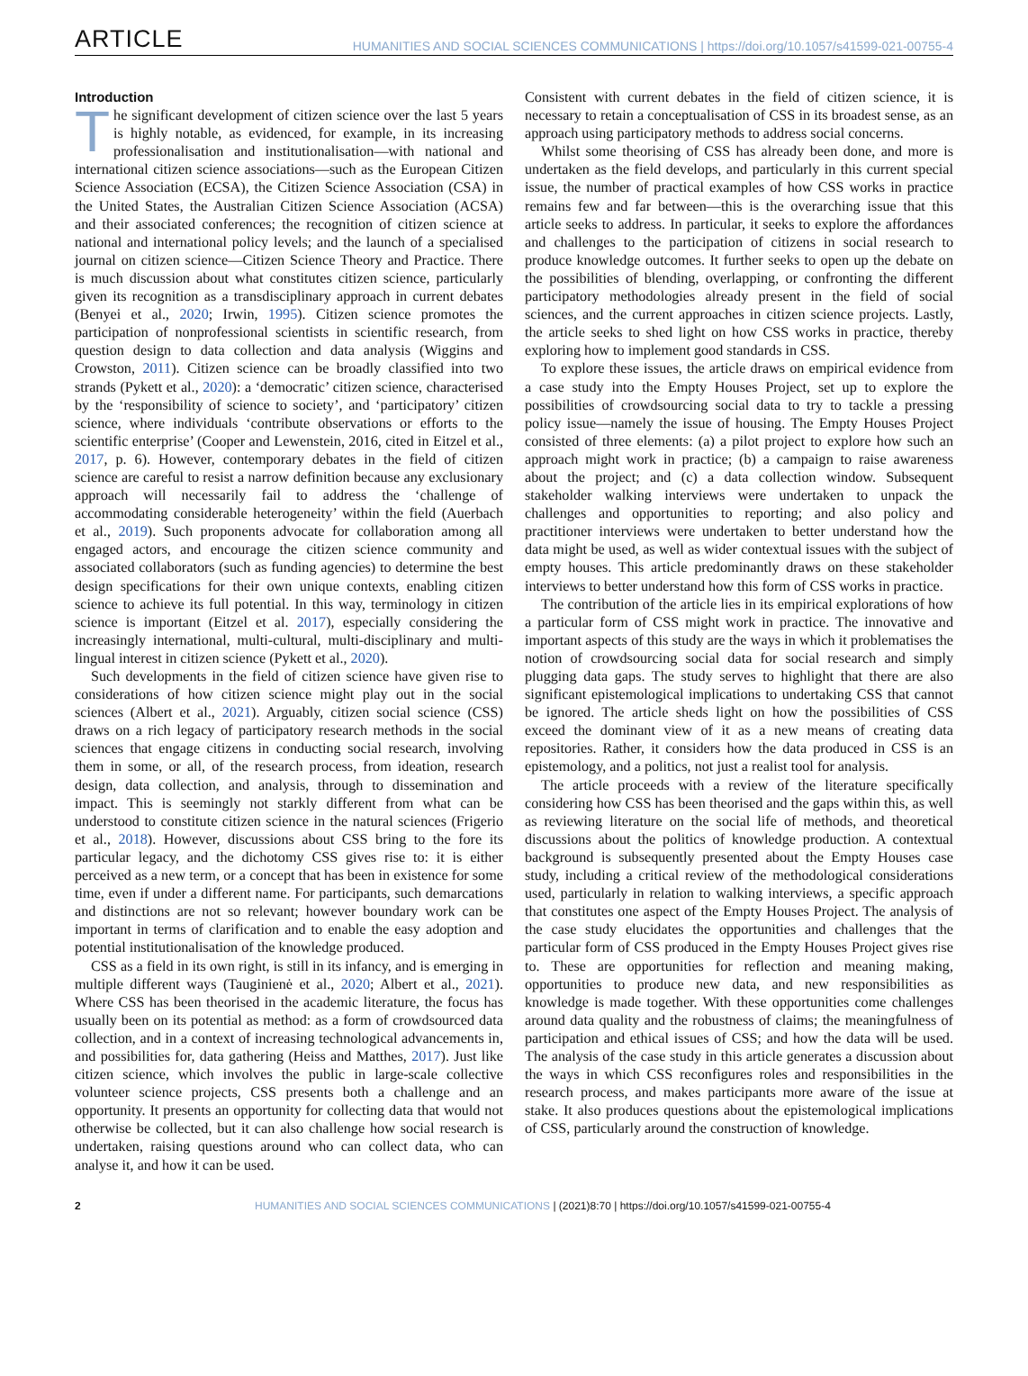ARTICLE HUMANITIES AND SOCIAL SCIENCES COMMUNICATIONS | https://doi.org/10.1057/s41599-021-00755-4
Introduction
The significant development of citizen science over the last 5 years is highly notable, as evidenced, for example, in its increasing professionalisation and institutionalisation—with national and international citizen science associations—such as the European Citizen Science Association (ECSA), the Citizen Science Association (CSA) in the United States, the Australian Citizen Science Association (ACSA) and their associated conferences; the recognition of citizen science at national and international policy levels; and the launch of a specialised journal on citizen science—Citizen Science Theory and Practice. There is much discussion about what constitutes citizen science, particularly given its recognition as a transdisciplinary approach in current debates (Benyei et al., 2020; Irwin, 1995). Citizen science promotes the participation of nonprofessional scientists in scientific research, from question design to data collection and data analysis (Wiggins and Crowston, 2011). Citizen science can be broadly classified into two strands (Pykett et al., 2020): a ‘democratic’ citizen science, characterised by the ‘responsibility of science to society’, and ‘participatory’ citizen science, where individuals ‘contribute observations or efforts to the scientific enterprise’ (Cooper and Lewenstein, 2016, cited in Eitzel et al., 2017, p. 6). However, contemporary debates in the field of citizen science are careful to resist a narrow definition because any exclusionary approach will necessarily fail to address the ‘challenge of accommodating considerable heterogeneity’ within the field (Auerbach et al., 2019). Such proponents advocate for collaboration among all engaged actors, and encourage the citizen science community and associated collaborators (such as funding agencies) to determine the best design specifications for their own unique contexts, enabling citizen science to achieve its full potential. In this way, terminology in citizen science is important (Eitzel et al. 2017), especially considering the increasingly international, multi-cultural, multi-disciplinary and multi-lingual interest in citizen science (Pykett et al., 2020).
Such developments in the field of citizen science have given rise to considerations of how citizen science might play out in the social sciences (Albert et al., 2021). Arguably, citizen social science (CSS) draws on a rich legacy of participatory research methods in the social sciences that engage citizens in conducting social research, involving them in some, or all, of the research process, from ideation, research design, data collection, and analysis, through to dissemination and impact. This is seemingly not starkly different from what can be understood to constitute citizen science in the natural sciences (Frigerio et al., 2018). However, discussions about CSS bring to the fore its particular legacy, and the dichotomy CSS gives rise to: it is either perceived as a new term, or a concept that has been in existence for some time, even if under a different name. For participants, such demarcations and distinctions are not so relevant; however boundary work can be important in terms of clarification and to enable the easy adoption and potential institutionalisation of the knowledge produced.
CSS as a field in its own right, is still in its infancy, and is emerging in multiple different ways (Tauginienė et al., 2020; Albert et al., 2021). Where CSS has been theorised in the academic literature, the focus has usually been on its potential as method: as a form of crowdsourced data collection, and in a context of increasing technological advancements in, and possibilities for, data gathering (Heiss and Matthes, 2017). Just like citizen science, which involves the public in large-scale collective volunteer science projects, CSS presents both a challenge and an opportunity. It presents an opportunity for collecting data that would not otherwise be collected, but it can also challenge how social research is undertaken, raising questions around who can collect data, who can analyse it, and how it can be used.
Consistent with current debates in the field of citizen science, it is necessary to retain a conceptualisation of CSS in its broadest sense, as an approach using participatory methods to address social concerns.
Whilst some theorising of CSS has already been done, and more is undertaken as the field develops, and particularly in this current special issue, the number of practical examples of how CSS works in practice remains few and far between—this is the overarching issue that this article seeks to address. In particular, it seeks to explore the affordances and challenges to the participation of citizens in social research to produce knowledge outcomes. It further seeks to open up the debate on the possibilities of blending, overlapping, or confronting the different participatory methodologies already present in the field of social sciences, and the current approaches in citizen science projects. Lastly, the article seeks to shed light on how CSS works in practice, thereby exploring how to implement good standards in CSS.
To explore these issues, the article draws on empirical evidence from a case study into the Empty Houses Project, set up to explore the possibilities of crowdsourcing social data to try to tackle a pressing policy issue—namely the issue of housing. The Empty Houses Project consisted of three elements: (a) a pilot project to explore how such an approach might work in practice; (b) a campaign to raise awareness about the project; and (c) a data collection window. Subsequent stakeholder walking interviews were undertaken to unpack the challenges and opportunities to reporting; and also policy and practitioner interviews were undertaken to better understand how the data might be used, as well as wider contextual issues with the subject of empty houses. This article predominantly draws on these stakeholder interviews to better understand how this form of CSS works in practice.
The contribution of the article lies in its empirical explorations of how a particular form of CSS might work in practice. The innovative and important aspects of this study are the ways in which it problematises the notion of crowdsourcing social data for social research and simply plugging data gaps. The study serves to highlight that there are also significant epistemological implications to undertaking CSS that cannot be ignored. The article sheds light on how the possibilities of CSS exceed the dominant view of it as a new means of creating data repositories. Rather, it considers how the data produced in CSS is an epistemology, and a politics, not just a realist tool for analysis.
The article proceeds with a review of the literature specifically considering how CSS has been theorised and the gaps within this, as well as reviewing literature on the social life of methods, and theoretical discussions about the politics of knowledge production. A contextual background is subsequently presented about the Empty Houses case study, including a critical review of the methodological considerations used, particularly in relation to walking interviews, a specific approach that constitutes one aspect of the Empty Houses Project. The analysis of the case study elucidates the opportunities and challenges that the particular form of CSS produced in the Empty Houses Project gives rise to. These are opportunities for reflection and meaning making, opportunities to produce new data, and new responsibilities as knowledge is made together. With these opportunities come challenges around data quality and the robustness of claims; the meaningfulness of participation and ethical issues of CSS; and how the data will be used. The analysis of the case study in this article generates a discussion about the ways in which CSS reconfigures roles and responsibilities in the research process, and makes participants more aware of the issue at stake. It also produces questions about the epistemological implications of CSS, particularly around the construction of knowledge.
2 HUMANITIES AND SOCIAL SCIENCES COMMUNICATIONS | (2021)8:70 | https://doi.org/10.1057/s41599-021-00755-4